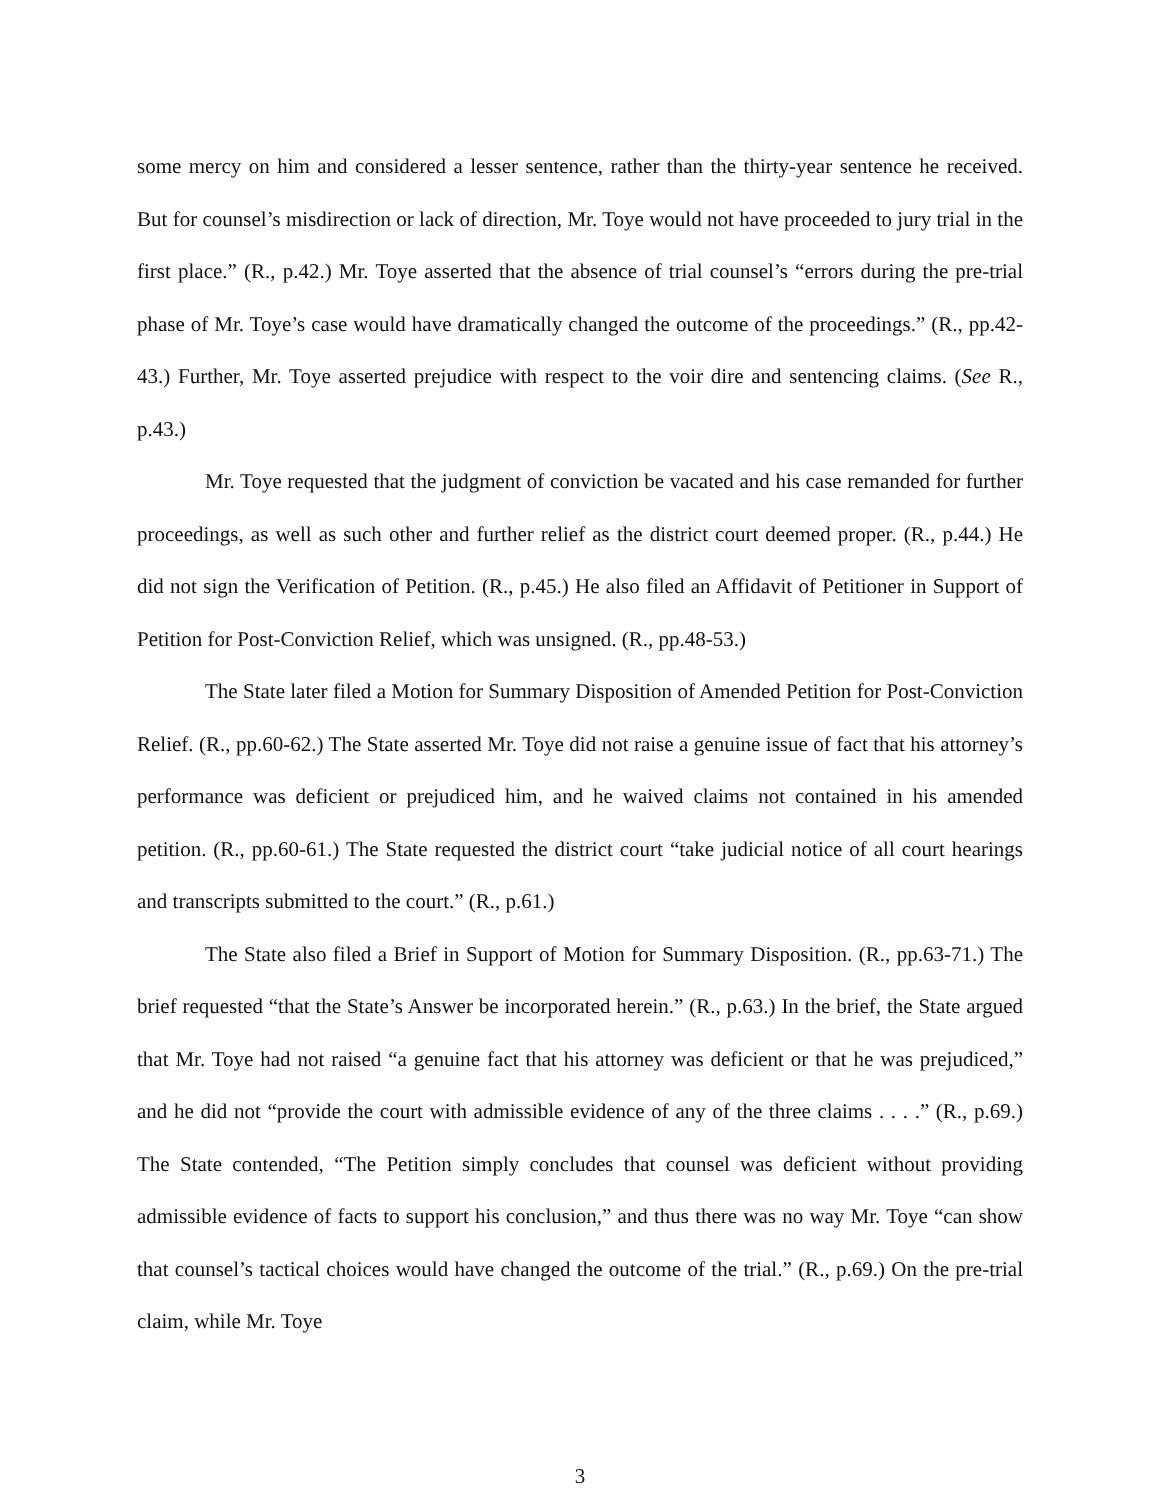some mercy on him and considered a lesser sentence, rather than the thirty-year sentence he received. But for counsel’s misdirection or lack of direction, Mr. Toye would not have proceeded to jury trial in the first place.” (R., p.42.) Mr. Toye asserted that the absence of trial counsel’s “errors during the pre-trial phase of Mr. Toye’s case would have dramatically changed the outcome of the proceedings.” (R., pp.42-43.) Further, Mr. Toye asserted prejudice with respect to the voir dire and sentencing claims. (See R., p.43.)
Mr. Toye requested that the judgment of conviction be vacated and his case remanded for further proceedings, as well as such other and further relief as the district court deemed proper. (R., p.44.) He did not sign the Verification of Petition. (R., p.45.) He also filed an Affidavit of Petitioner in Support of Petition for Post-Conviction Relief, which was unsigned. (R., pp.48-53.)
The State later filed a Motion for Summary Disposition of Amended Petition for Post-Conviction Relief. (R., pp.60-62.) The State asserted Mr. Toye did not raise a genuine issue of fact that his attorney’s performance was deficient or prejudiced him, and he waived claims not contained in his amended petition. (R., pp.60-61.) The State requested the district court “take judicial notice of all court hearings and transcripts submitted to the court.” (R., p.61.)
The State also filed a Brief in Support of Motion for Summary Disposition. (R., pp.63-71.) The brief requested “that the State’s Answer be incorporated herein.” (R., p.63.) In the brief, the State argued that Mr. Toye had not raised “a genuine fact that his attorney was deficient or that he was prejudiced,” and he did not “provide the court with admissible evidence of any of the three claims . . . .” (R., p.69.) The State contended, “The Petition simply concludes that counsel was deficient without providing admissible evidence of facts to support his conclusion,” and thus there was no way Mr. Toye “can show that counsel’s tactical choices would have changed the outcome of the trial.” (R., p.69.) On the pre-trial claim, while Mr. Toye
3